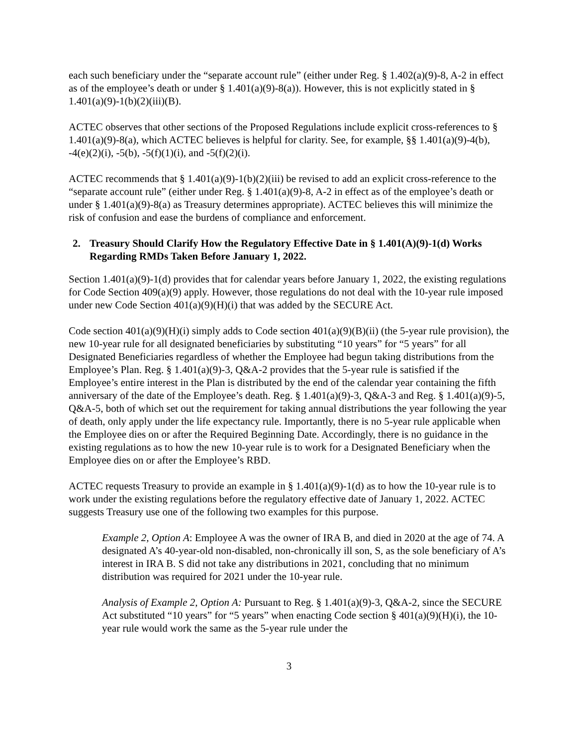each such beneficiary under the “separate account rule” (either under Reg. § 1.402(a)(9)-8, A-2 in effect as of the employee’s death or under § 1.401(a)(9)-8(a)). However, this is not explicitly stated in § 1.401(a)(9)-1(b)(2)(iii)(B).
ACTEC observes that other sections of the Proposed Regulations include explicit cross-references to § 1.401(a)(9)-8(a), which ACTEC believes is helpful for clarity. See, for example, §§ 1.401(a)(9)-4(b), -4(e)(2)(i), -5(b), -5(f)(1)(i), and -5(f)(2)(i).
ACTEC recommends that § 1.401(a)(9)-1(b)(2)(iii) be revised to add an explicit cross-reference to the “separate account rule” (either under Reg. § 1.401(a)(9)-8, A-2 in effect as of the employee’s death or under § 1.401(a)(9)-8(a) as Treasury determines appropriate). ACTEC believes this will minimize the risk of confusion and ease the burdens of compliance and enforcement.
2. Treasury Should Clarify How the Regulatory Effective Date in § 1.401(A)(9)-1(d) Works Regarding RMDs Taken Before January 1, 2022.
Section 1.401(a)(9)-1(d) provides that for calendar years before January 1, 2022, the existing regulations for Code Section 409(a)(9) apply. However, those regulations do not deal with the 10-year rule imposed under new Code Section 401(a)(9)(H)(i) that was added by the SECURE Act.
Code section 401(a)(9)(H)(i) simply adds to Code section 401(a)(9)(B)(ii) (the 5-year rule provision), the new 10-year rule for all designated beneficiaries by substituting “10 years” for “5 years” for all Designated Beneficiaries regardless of whether the Employee had begun taking distributions from the Employee’s Plan. Reg. § 1.401(a)(9)-3, Q&A-2 provides that the 5-year rule is satisfied if the Employee’s entire interest in the Plan is distributed by the end of the calendar year containing the fifth anniversary of the date of the Employee’s death. Reg. § 1.401(a)(9)-3, Q&A-3 and Reg. § 1.401(a)(9)-5, Q&A-5, both of which set out the requirement for taking annual distributions the year following the year of death, only apply under the life expectancy rule. Importantly, there is no 5-year rule applicable when the Employee dies on or after the Required Beginning Date. Accordingly, there is no guidance in the existing regulations as to how the new 10-year rule is to work for a Designated Beneficiary when the Employee dies on or after the Employee’s RBD.
ACTEC requests Treasury to provide an example in § 1.401(a)(9)-1(d) as to how the 10-year rule is to work under the existing regulations before the regulatory effective date of January 1, 2022. ACTEC suggests Treasury use one of the following two examples for this purpose.
Example 2, Option A: Employee A was the owner of IRA B, and died in 2020 at the age of 74. A designated A’s 40-year-old non-disabled, non-chronically ill son, S, as the sole beneficiary of A’s interest in IRA B. S did not take any distributions in 2021, concluding that no minimum distribution was required for 2021 under the 10-year rule.
Analysis of Example 2, Option A: Pursuant to Reg. § 1.401(a)(9)-3, Q&A-2, since the SECURE Act substituted “10 years” for “5 years” when enacting Code section § 401(a)(9)(H)(i), the 10-year rule would work the same as the 5-year rule under the
3